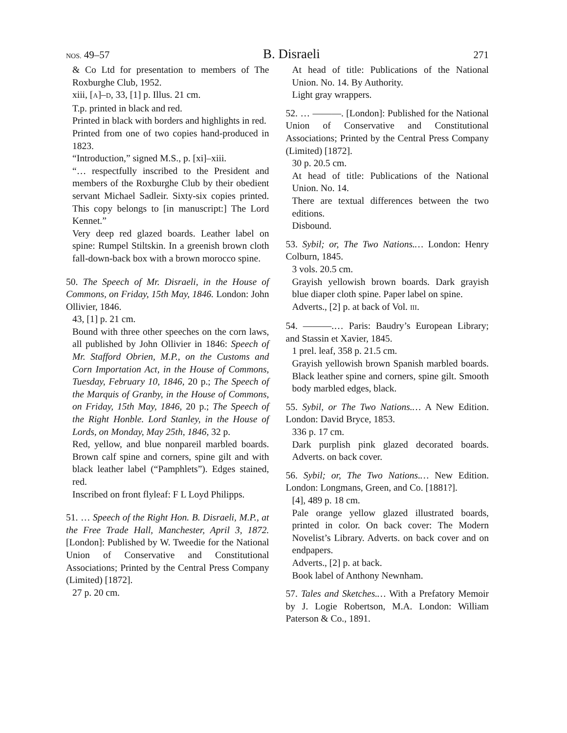NOS. 49–57 B. Disraeli 271
& Co Ltd for presentation to members of The Roxburghe Club, 1952.
xiii, [A]–D, 33, [1] p. Illus. 21 cm.
T.p. printed in black and red.
Printed in black with borders and highlights in red.
Printed from one of two copies hand-produced in 1823.
“Introduction,” signed M.S., p. [xi]–xiii.
“… respectfully inscribed to the President and members of the Roxburghe Club by their obedient servant Michael Sadleir. Sixty-six copies printed. This copy belongs to [in manuscript:] The Lord Kennet.”
Very deep red glazed boards. Leather label on spine: Rumpel Stiltskin. In a greenish brown cloth fall-down-back box with a brown morocco spine.
50. The Speech of Mr. Disraeli, in the House of Commons, on Friday, 15th May, 1846. London: John Ollivier, 1846.
43, [1] p. 21 cm.
Bound with three other speeches on the corn laws, all published by John Ollivier in 1846: Speech of Mr. Stafford Obrien, M.P., on the Customs and Corn Importation Act, in the House of Commons, Tuesday, February 10, 1846, 20 p.; The Speech of the Marquis of Granby, in the House of Commons, on Friday, 15th May, 1846, 20 p.; The Speech of the Right Honble. Lord Stanley, in the House of Lords, on Monday, May 25th, 1846, 32 p.
Red, yellow, and blue nonpareil marbled boards. Brown calf spine and corners, spine gilt and with black leather label (“Pamphlets”). Edges stained, red.
Inscribed on front flyleaf: F L Loyd Philipps.
51. … Speech of the Right Hon. B. Disraeli, M.P., at the Free Trade Hall, Manchester, April 3, 1872. [London]: Published by W. Tweedie for the National Union of Conservative and Constitutional Associations; Printed by the Central Press Company (Limited) [1872].
27 p. 20 cm.
At head of title: Publications of the National Union. No. 14. By Authority.
Light gray wrappers.
52. … ———. [London]: Published for the National Union of Conservative and Constitutional Associations; Printed by the Central Press Company (Limited) [1872].
30 p. 20.5 cm.
At head of title: Publications of the National Union. No. 14.
There are textual differences between the two editions.
Disbound.
53. Sybil; or, The Two Nations.… London: Henry Colburn, 1845.
3 vols. 20.5 cm.
Grayish yellowish brown boards. Dark grayish blue diaper cloth spine. Paper label on spine.
Adverts., [2] p. at back of Vol. III.
54. ———.… Paris: Baudry’s European Library; and Stassin et Xavier, 1845.
1 prel. leaf, 358 p. 21.5 cm.
Grayish yellowish brown Spanish marbled boards. Black leather spine and corners, spine gilt. Smooth body marbled edges, black.
55. Sybil, or The Two Nations.… A New Edition. London: David Bryce, 1853.
336 p. 17 cm.
Dark purplish pink glazed decorated boards. Adverts. on back cover.
56. Sybil; or, The Two Nations.… New Edition. London: Longmans, Green, and Co. [1881?].
[4], 489 p. 18 cm.
Pale orange yellow glazed illustrated boards, printed in color. On back cover: The Modern Novelist’s Library. Adverts. on back cover and on endpapers.
Adverts., [2] p. at back.
Book label of Anthony Newnham.
57. Tales and Sketches.… With a Prefatory Memoir by J. Logie Robertson, M.A. London: William Paterson & Co., 1891.